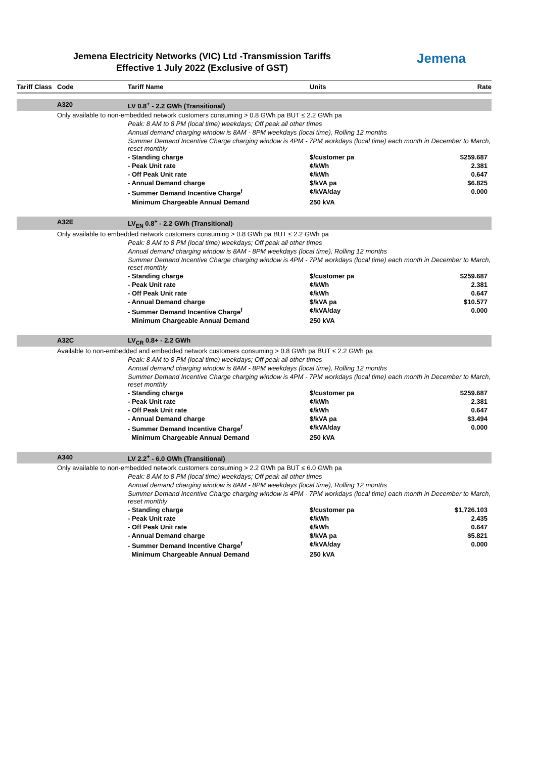Jemena Electricity Networks (VIC) Ltd -Transmission Tariffs
Effective 1 July 2022 (Exclusive of GST)
Jemena
| Tariff Class | Code | Tariff Name | Units | Rate |
| --- | --- | --- | --- | --- |
| | A320 | LV 0.8<sup>+</sup> - 2.2 GWh (Transitional) | | |
| | Only available to non-embedded network customers consuming > 0.8 GWh pa BUT ≤ 2.2 GWh pa | | | |
| | | Peak: 8 AM to 8 PM (local time) weekdays; Off peak all other times | | |
| | | Annual demand charging window is 8AM - 8PM weekdays (local time), Rolling 12 months | | |
| | | Summer Demand Incentive Charge charging window is 4PM - 7PM workdays (local time) each month in December to March, reset monthly | | |
| | | - Standing charge | $/customer pa | $259.687 |
| | | - Peak Unit rate | ¢/kWh | 2.381 |
| | | - Off Peak Unit rate | ¢/kWh | 0.647 |
| | | - Annual Demand charge | $/kVA pa | $6.825 |
| | | - Summer Demand Incentive Charge<sup>f</sup> | ¢/kVA/day | 0.000 |
| | | Minimum Chargeable Annual Demand | 250 kVA | |
| | A32E | LV<sub>EN</sub> 0.8<sup>+</sup> - 2.2 GWh (Transitional) | | |
| | Only available to embedded network customers consuming > 0.8 GWh pa BUT ≤ 2.2 GWh pa | | | |
| | | Peak: 8 AM to 8 PM (local time) weekdays; Off peak all other times | | |
| | | Annual demand charging window is 8AM - 8PM weekdays (local time), Rolling 12 months | | |
| | | Summer Demand Incentive Charge charging window is 4PM - 7PM workdays (local time) each month in December to March, reset monthly | | |
| | | - Standing charge | $/customer pa | $259.687 |
| | | - Peak Unit rate | ¢/kWh | 2.381 |
| | | - Off Peak Unit rate | ¢/kWh | 0.647 |
| | | - Annual Demand charge | $/kVA pa | $10.577 |
| | | - Summer Demand Incentive Charge<sup>f</sup> | ¢/kVA/day | 0.000 |
| | | Minimum Chargeable Annual Demand | 250 kVA | |
| | A32C | LV<sub>CR</sub> 0.8+ - 2.2 GWh | | |
| | Available to non-embedded and embedded network customers consuming > 0.8 GWh pa BUT ≤ 2.2 GWh pa | | | |
| | | Peak: 8 AM to 8 PM (local time) weekdays; Off peak all other times | | |
| | | Annual demand charging window is 8AM - 8PM weekdays (local time), Rolling 12 months | | |
| | | Summer Demand Incentive Charge charging window is 4PM - 7PM workdays (local time) each month in December to March, reset monthly | | |
| | | - Standing charge | $/customer pa | $259.687 |
| | | - Peak Unit rate | ¢/kWh | 2.381 |
| | | - Off Peak Unit rate | ¢/kWh | 0.647 |
| | | - Annual Demand charge | $/kVA pa | $3.494 |
| | | - Summer Demand Incentive Charge<sup>f</sup> | ¢/kVA/day | 0.000 |
| | | Minimum Chargeable Annual Demand | 250 kVA | |
| | A340 | LV 2.2<sup>+</sup> - 6.0 GWh (Transitional) | | |
| | Only available to non-embedded network customers consuming > 2.2 GWh pa BUT ≤ 6.0 GWh pa | | | |
| | | Peak: 8 AM to 8 PM (local time) weekdays; Off peak all other times | | |
| | | Annual demand charging window is 8AM - 8PM weekdays (local time), Rolling 12 months | | |
| | | Summer Demand Incentive Charge charging window is 4PM - 7PM workdays (local time) each month in December to March, reset monthly | | |
| | | - Standing charge | $/customer pa | $1,726.103 |
| | | - Peak Unit rate | ¢/kWh | 2.435 |
| | | - Off Peak Unit rate | ¢/kWh | 0.647 |
| | | - Annual Demand charge | $/kVA pa | $5.821 |
| | | - Summer Demand Incentive Charge<sup>f</sup> | ¢/kVA/day | 0.000 |
| | | Minimum Chargeable Annual Demand | 250 kVA | |